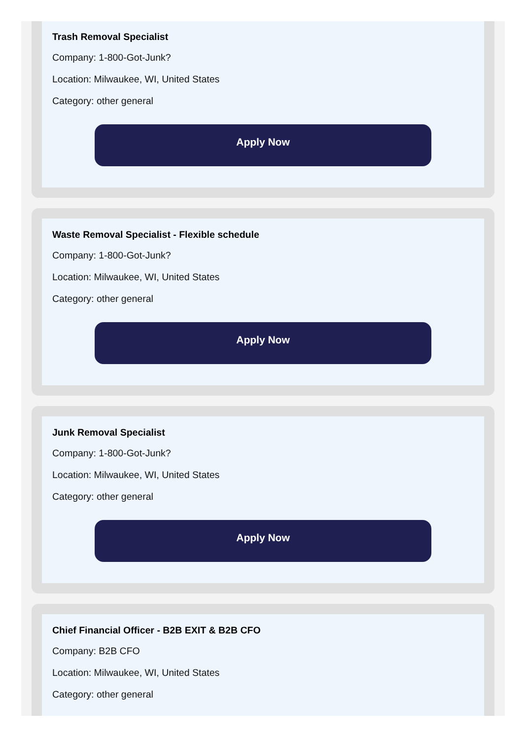Trash Removal Specialist
Company: 1-800-Got-Junk?
Location: Milwaukee, WI, United States
Category: other general
Apply Now
Waste Removal Specialist - Flexible schedule
Company: 1-800-Got-Junk?
Location: Milwaukee, WI, United States
Category: other general
Apply Now
Junk Removal Specialist
Company: 1-800-Got-Junk?
Location: Milwaukee, WI, United States
Category: other general
Apply Now
Chief Financial Officer - B2B EXIT & B2B CFO
Company: B2B CFO
Location: Milwaukee, WI, United States
Category: other general